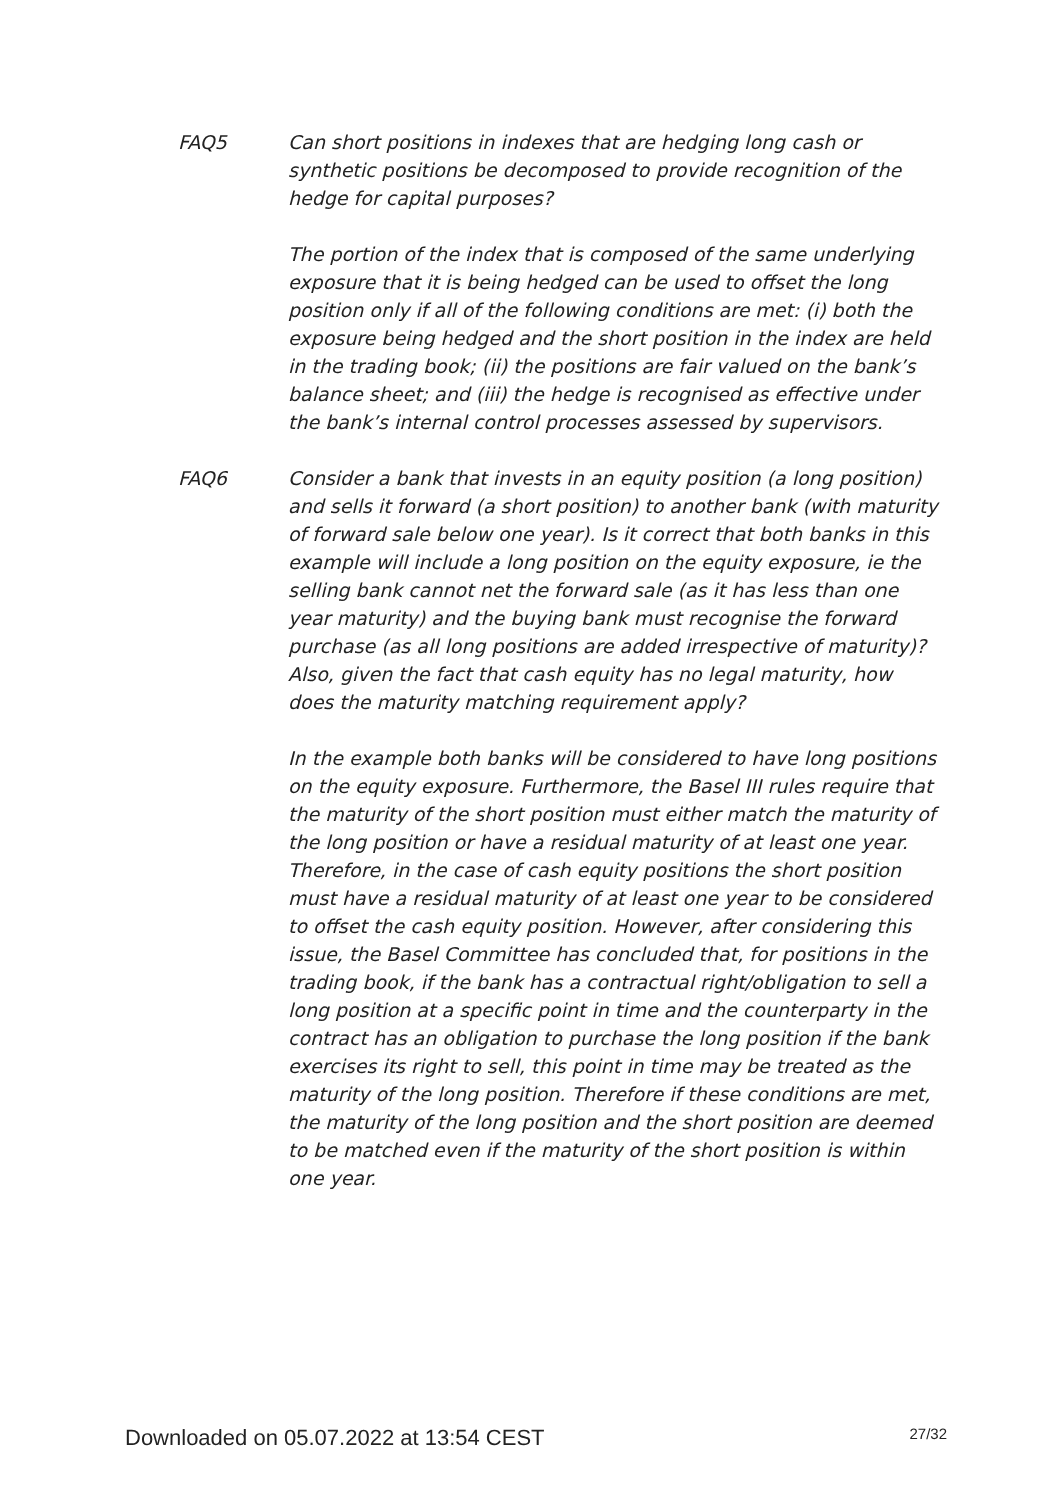FAQ5 Can short positions in indexes that are hedging long cash or synthetic positions be decomposed to provide recognition of the hedge for capital purposes?
The portion of the index that is composed of the same underlying exposure that it is being hedged can be used to offset the long position only if all of the following conditions are met: (i) both the exposure being hedged and the short position in the index are held in the trading book; (ii) the positions are fair valued on the bank’s balance sheet; and (iii) the hedge is recognised as effective under the bank’s internal control processes assessed by supervisors.
FAQ6 Consider a bank that invests in an equity position (a long position) and sells it forward (a short position) to another bank (with maturity of forward sale below one year). Is it correct that both banks in this example will include a long position on the equity exposure, ie the selling bank cannot net the forward sale (as it has less than one year maturity) and the buying bank must recognise the forward purchase (as all long positions are added irrespective of maturity)? Also, given the fact that cash equity has no legal maturity, how does the maturity matching requirement apply?
In the example both banks will be considered to have long positions on the equity exposure. Furthermore, the Basel III rules require that the maturity of the short position must either match the maturity of the long position or have a residual maturity of at least one year. Therefore, in the case of cash equity positions the short position must have a residual maturity of at least one year to be considered to offset the cash equity position. However, after considering this issue, the Basel Committee has concluded that, for positions in the trading book, if the bank has a contractual right/obligation to sell a long position at a specific point in time and the counterparty in the contract has an obligation to purchase the long position if the bank exercises its right to sell, this point in time may be treated as the maturity of the long position. Therefore if these conditions are met, the maturity of the long position and the short position are deemed to be matched even if the maturity of the short position is within one year.
Downloaded on 05.07.2022 at 13:54 CEST 27/32